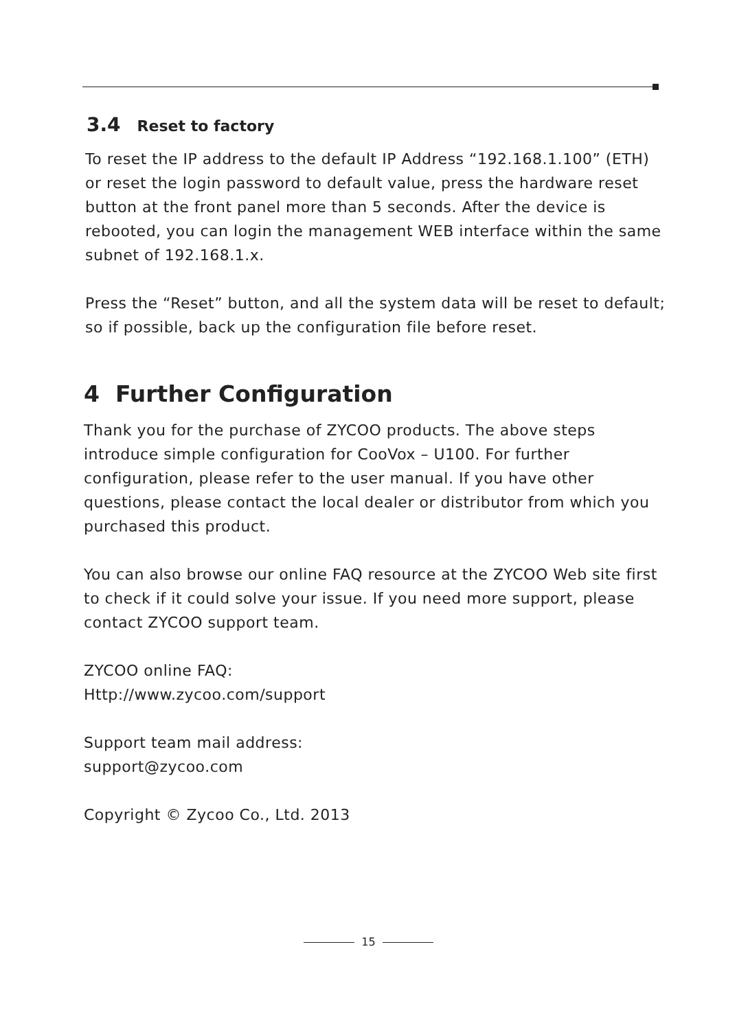3.4 Reset to factory
To reset the IP address to the default IP Address “192.168.1.100” (ETH) or reset the login password to default value, press the hardware reset button at the front panel more than 5 seconds. After the device is rebooted, you can login the management WEB interface within the same subnet of 192.168.1.x.
Press the “Reset” button, and all the system data will be reset to default; so if possible, back up the configuration file before reset.
4 Further Configuration
Thank you for the purchase of ZYCOO products. The above steps introduce simple configuration for CooVox – U100. For further configuration, please refer to the user manual. If you have other questions, please contact the local dealer or distributor from which you purchased this product.
You can also browse our online FAQ resource at the ZYCOO Web site first to check if it could solve your issue. If you need more support, please contact ZYCOO support team.
ZYCOO online FAQ:
Http://www.zycoo.com/support
Support team mail address:
support@zycoo.com
Copyright © Zycoo Co., Ltd. 2013
15